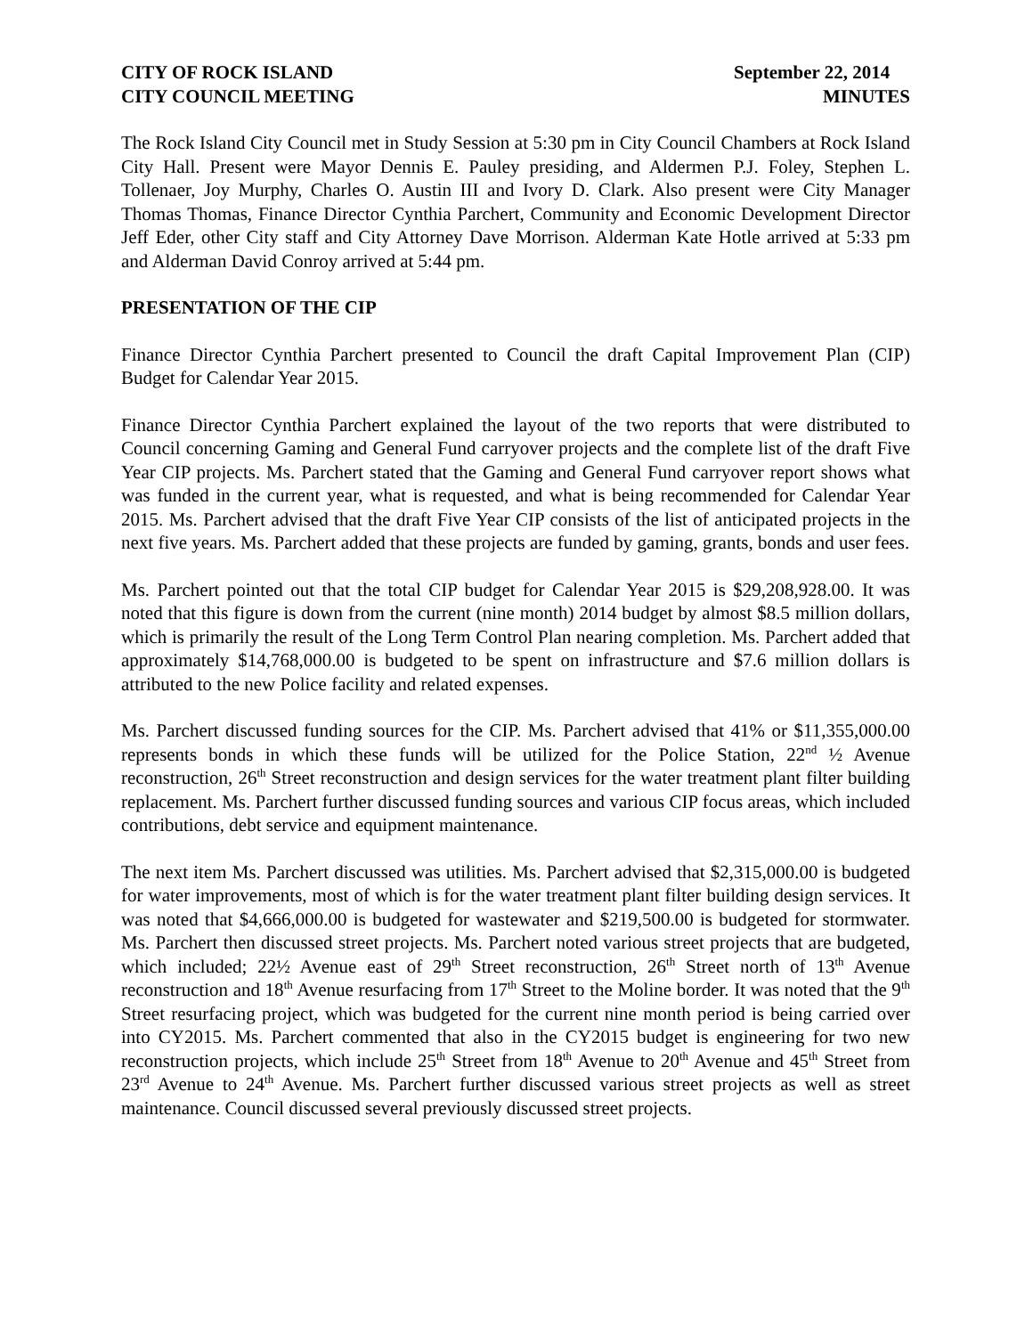CITY OF ROCK ISLAND
CITY COUNCIL MEETING
September 22, 2014
MINUTES
The Rock Island City Council met in Study Session at 5:30 pm in City Council Chambers at Rock Island City Hall. Present were Mayor Dennis E. Pauley presiding, and Aldermen P.J. Foley, Stephen L. Tollenaer, Joy Murphy, Charles O. Austin III and Ivory D. Clark. Also present were City Manager Thomas Thomas, Finance Director Cynthia Parchert, Community and Economic Development Director Jeff Eder, other City staff and City Attorney Dave Morrison. Alderman Kate Hotle arrived at 5:33 pm and Alderman David Conroy arrived at 5:44 pm.
PRESENTATION OF THE CIP
Finance Director Cynthia Parchert presented to Council the draft Capital Improvement Plan (CIP) Budget for Calendar Year 2015.
Finance Director Cynthia Parchert explained the layout of the two reports that were distributed to Council concerning Gaming and General Fund carryover projects and the complete list of the draft Five Year CIP projects. Ms. Parchert stated that the Gaming and General Fund carryover report shows what was funded in the current year, what is requested, and what is being recommended for Calendar Year 2015. Ms. Parchert advised that the draft Five Year CIP consists of the list of anticipated projects in the next five years. Ms. Parchert added that these projects are funded by gaming, grants, bonds and user fees.
Ms. Parchert pointed out that the total CIP budget for Calendar Year 2015 is $29,208,928.00. It was noted that this figure is down from the current (nine month) 2014 budget by almost $8.5 million dollars, which is primarily the result of the Long Term Control Plan nearing completion. Ms. Parchert added that approximately $14,768,000.00 is budgeted to be spent on infrastructure and $7.6 million dollars is attributed to the new Police facility and related expenses.
Ms. Parchert discussed funding sources for the CIP. Ms. Parchert advised that 41% or $11,355,000.00 represents bonds in which these funds will be utilized for the Police Station, 22<sup>nd</sup> ½ Avenue reconstruction, 26<sup>th</sup> Street reconstruction and design services for the water treatment plant filter building replacement. Ms. Parchert further discussed funding sources and various CIP focus areas, which included contributions, debt service and equipment maintenance.
The next item Ms. Parchert discussed was utilities. Ms. Parchert advised that $2,315,000.00 is budgeted for water improvements, most of which is for the water treatment plant filter building design services. It was noted that $4,666,000.00 is budgeted for wastewater and $219,500.00 is budgeted for stormwater. Ms. Parchert then discussed street projects. Ms. Parchert noted various street projects that are budgeted, which included; 22½ Avenue east of 29<sup>th</sup> Street reconstruction, 26<sup>th</sup> Street north of 13<sup>th</sup> Avenue reconstruction and 18<sup>th</sup> Avenue resurfacing from 17<sup>th</sup> Street to the Moline border. It was noted that the 9<sup>th</sup> Street resurfacing project, which was budgeted for the current nine month period is being carried over into CY2015. Ms. Parchert commented that also in the CY2015 budget is engineering for two new reconstruction projects, which include 25<sup>th</sup> Street from 18<sup>th</sup> Avenue to 20<sup>th</sup> Avenue and 45<sup>th</sup> Street from 23<sup>rd</sup> Avenue to 24<sup>th</sup> Avenue. Ms. Parchert further discussed various street projects as well as street maintenance. Council discussed several previously discussed street projects.